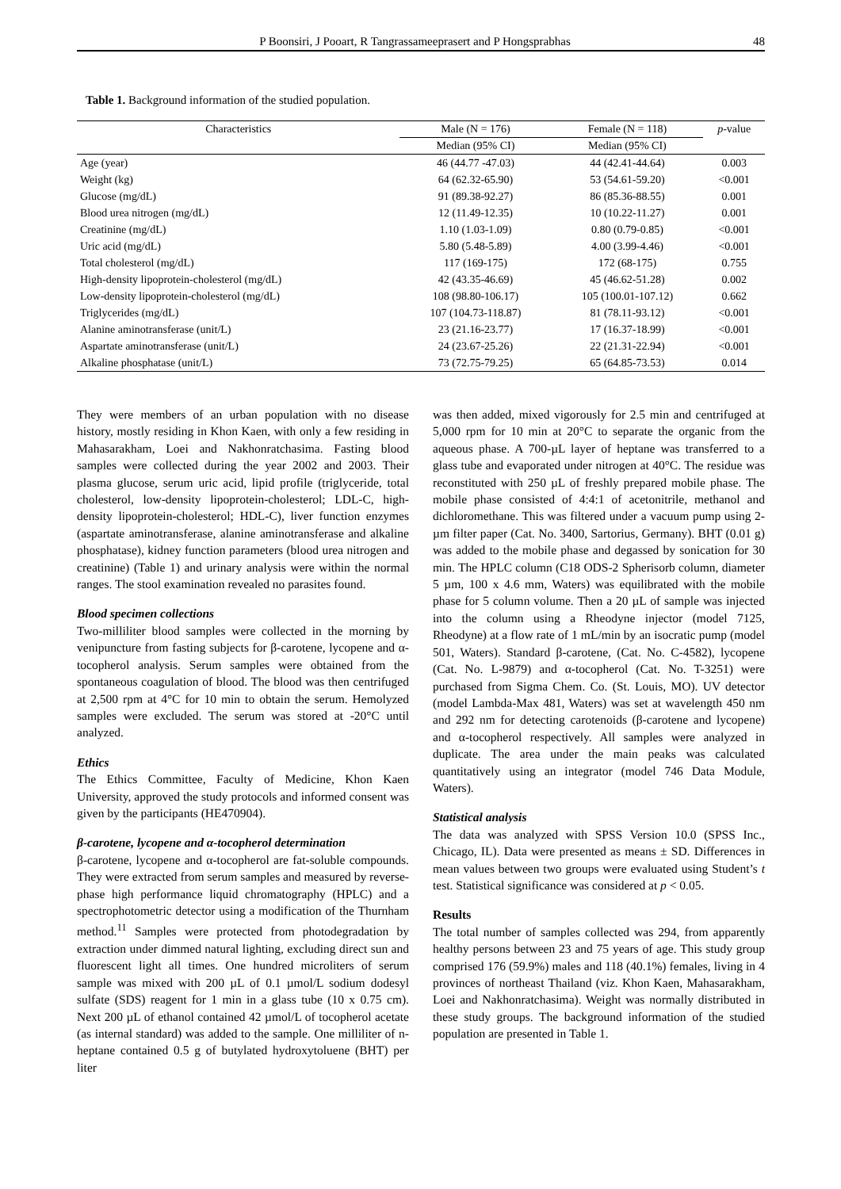P Boonsiri, J Pooart, R Tangrassameeprasert and P Hongsprabhas 48
Table 1. Background information of the studied population.
| Characteristics | Male (N = 176) | Female (N = 118) | p -value |
| --- | --- | --- | --- |
| | Median (95% CI) | Median (95% CI) | |
| Age (year) | 46 (44.77 -47.03) | 44 (42.41-44.64) | 0.003 |
| Weight (kg) | 64 (62.32-65.90) | 53 (54.61-59.20) | <0.001 |
| Glucose (mg/dL) | 91 (89.38-92.27) | 86 (85.36-88.55) | 0.001 |
| Blood urea nitrogen (mg/dL) | 12 (11.49-12.35) | 10 (10.22-11.27) | 0.001 |
| Creatinine (mg/dL) | 1.10 (1.03-1.09) | 0.80 (0.79-0.85) | <0.001 |
| Uric acid (mg/dL) | 5.80 (5.48-5.89) | 4.00 (3.99-4.46) | <0.001 |
| Total cholesterol (mg/dL) | 117 (169-175) | 172 (68-175) | 0.755 |
| High-density lipoprotein-cholesterol (mg/dL) | 42 (43.35-46.69) | 45 (46.62-51.28) | 0.002 |
| Low-density lipoprotein-cholesterol (mg/dL) | 108 (98.80-106.17) | 105 (100.01-107.12) | 0.662 |
| Triglycerides (mg/dL) | 107 (104.73-118.87) | 81 (78.11-93.12) | <0.001 |
| Alanine aminotransferase (unit/L) | 23 (21.16-23.77) | 17 (16.37-18.99) | <0.001 |
| Aspartate aminotransferase (unit/L) | 24 (23.67-25.26) | 22 (21.31-22.94) | <0.001 |
| Alkaline phosphatase (unit/L) | 73 (72.75-79.25) | 65 (64.85-73.53) | 0.014 |
They were members of an urban population with no disease history, mostly residing in Khon Kaen, with only a few residing in Mahasarakham, Loei and Nakhonratchasima. Fasting blood samples were collected during the year 2002 and 2003. Their plasma glucose, serum uric acid, lipid profile (triglyceride, total cholesterol, low-density lipoprotein-cholesterol; LDL-C, high-density lipoprotein-cholesterol; HDL-C), liver function enzymes (aspartate aminotransferase, alanine aminotransferase and alkaline phosphatase), kidney function parameters (blood urea nitrogen and creatinine) (Table 1) and urinary analysis were within the normal ranges. The stool examination revealed no parasites found.
Blood specimen collections
Two-milliliter blood samples were collected in the morning by venipuncture from fasting subjects for β-carotene, lycopene and α-tocopherol analysis. Serum samples were obtained from the spontaneous coagulation of blood. The blood was then centrifuged at 2,500 rpm at 4°C for 10 min to obtain the serum. Hemolyzed samples were excluded. The serum was stored at -20°C until analyzed.
Ethics
The Ethics Committee, Faculty of Medicine, Khon Kaen University, approved the study protocols and informed consent was given by the participants (HE470904).
β-carotene, lycopene and α-tocopherol determination
β-carotene, lycopene and α-tocopherol are fat-soluble compounds. They were extracted from serum samples and measured by reverse-phase high performance liquid chromatography (HPLC) and a spectrophotometric detector using a modification of the Thurnham method.<sup>11</sup> Samples were protected from photodegradation by extraction under dimmed natural lighting, excluding direct sun and fluorescent light all times. One hundred microliters of serum sample was mixed with 200 µL of 0.1 µmol/L sodium dodesyl sulfate (SDS) reagent for 1 min in a glass tube (10 x 0.75 cm). Next 200 µL of ethanol contained 42 µmol/L of tocopherol acetate (as internal standard) was added to the sample. One milliliter of n-heptane contained 0.5 g of butylated hydroxytoluene (BHT) per liter
was then added, mixed vigorously for 2.5 min and centrifuged at 5,000 rpm for 10 min at 20°C to separate the organic from the aqueous phase. A 700-µL layer of heptane was transferred to a glass tube and evaporated under nitrogen at 40°C. The residue was reconstituted with 250 µL of freshly prepared mobile phase. The mobile phase consisted of 4:4:1 of acetonitrile, methanol and dichloromethane. This was filtered under a vacuum pump using 2-µm filter paper (Cat. No. 3400, Sartorius, Germany). BHT (0.01 g) was added to the mobile phase and degassed by sonication for 30 min. The HPLC column (C18 ODS-2 Spherisorb column, diameter 5 µm, 100 x 4.6 mm, Waters) was equilibrated with the mobile phase for 5 column volume. Then a 20 µL of sample was injected into the column using a Rheodyne injector (model 7125, Rheodyne) at a flow rate of 1 mL/min by an isocratic pump (model 501, Waters). Standard β-carotene, (Cat. No. C-4582), lycopene (Cat. No. L-9879) and α-tocopherol (Cat. No. T-3251) were purchased from Sigma Chem. Co. (St. Louis, MO). UV detector (model Lambda-Max 481, Waters) was set at wavelength 450 nm and 292 nm for detecting carotenoids (β-carotene and lycopene) and α-tocopherol respectively. All samples were analyzed in duplicate. The area under the main peaks was calculated quantitatively using an integrator (model 746 Data Module, Waters).
Statistical analysis
The data was analyzed with SPSS Version 10.0 (SPSS Inc., Chicago, IL). Data were presented as means ± SD. Differences in mean values between two groups were evaluated using Student’s t test. Statistical significance was considered at p < 0.05.
Results
The total number of samples collected was 294, from apparently healthy persons between 23 and 75 years of age. This study group comprised 176 (59.9%) males and 118 (40.1%) females, living in 4 provinces of northeast Thailand (viz. Khon Kaen, Mahasarakham, Loei and Nakhonratchasima). Weight was normally distributed in these study groups. The background information of the studied population are presented in Table 1.